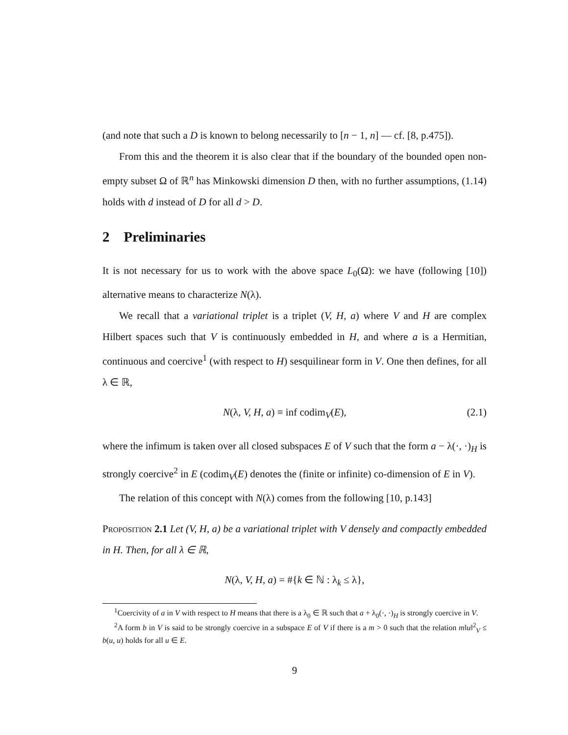(and note that such a D is known to belong necessarily to [n − 1, n] — cf. [8, p.475]).
From this and the theorem it is also clear that if the boundary of the bounded open non-empty subset Ω of ℝ<sup>n</sup> has Minkowski dimension D then, with no further assumptions, (1.14) holds with d instead of D for all d > D.
2 Preliminaries
It is not necessary for us to work with the above space L<sub>0</sub>(Ω): we have (following [10]) alternative means to characterize N(λ).
We recall that a variational triplet is a triplet (V, H, a) where V and H are complex Hilbert spaces such that V is continuously embedded in H, and where a is a Hermitian, continuous and coercive<sup>1</sup> (with respect to H) sesquilinear form in V. One then defines, for all λ ∈ ℝ,
N(λ, V, H, a) ≡ inf codim<sub>V</sub>(E), (2.1)
where the infimum is taken over all closed subspaces E of V such that the form a − λ(·, ·)<sub>H</sub> is strongly coercive<sup>2</sup> in E (codim<sub>V</sub>(E) denotes the (finite or infinite) co-dimension of E in V).
The relation of this concept with N(λ) comes from the following [10, p.143]
Proposition 2.1 Let (V, H, a) be a variational triplet with V densely and compactly embedded in H. Then, for all λ ∈ ℝ,
N(λ, V, H, a) = #{k ∈ ℕ : λ<sub>k</sub> ≤ λ},
<sup>1</sup> Coercivity of a in V with respect to H means that there is a λ<sub>0</sub> ∈ ℝ such that a + λ<sub>0</sub>(·, ·)<sub>H</sub> is strongly coercive in V.
<sup>2</sup> A form b in V is said to be strongly coercive in a subspace E of V if there is a m > 0 such that the relation m‖u‖<sup>2</sup><sub>V</sub> ≤ b(u, u) holds for all u ∈ E.
9